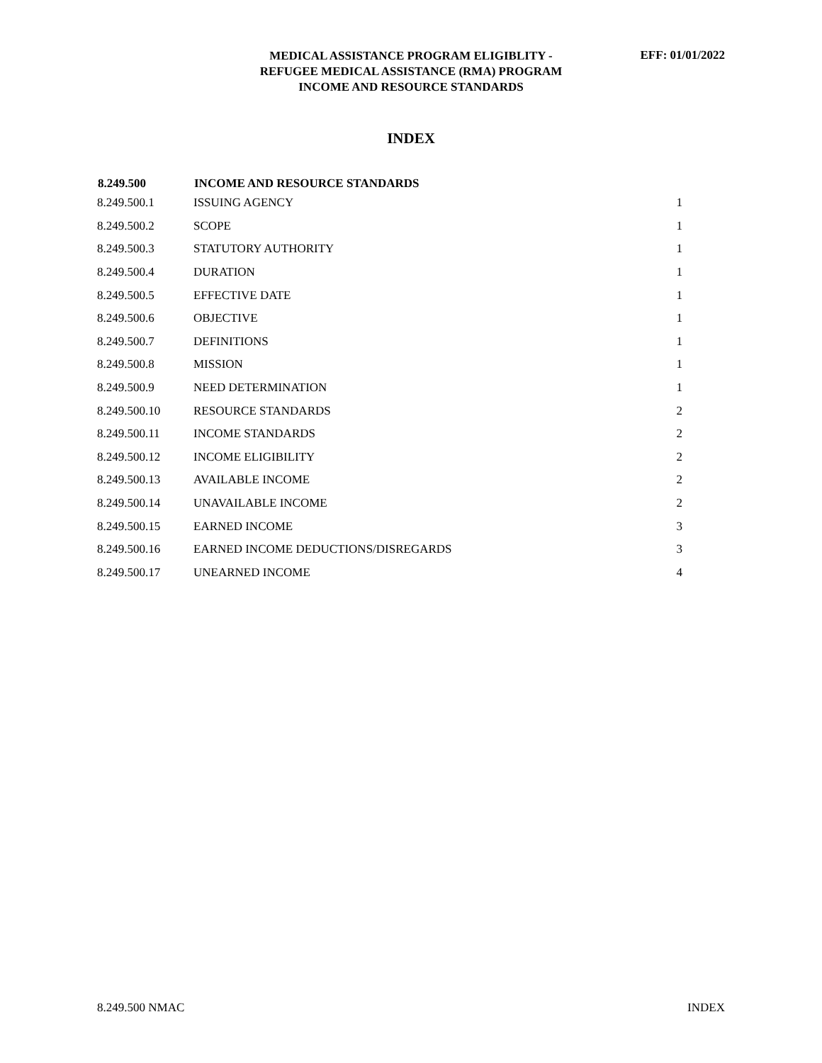MEDICAL ASSISTANCE PROGRAM ELIGIBLITY -
REFUGEE MEDICAL ASSISTANCE (RMA) PROGRAM
INCOME AND RESOURCE STANDARDS
EFF: 01/01/2022
INDEX
| 8.249.500 | INCOME AND RESOURCE STANDARDS | |
| --- | --- | --- |
| 8.249.500.1 | ISSUING AGENCY | 1 |
| 8.249.500.2 | SCOPE | 1 |
| 8.249.500.3 | STATUTORY AUTHORITY | 1 |
| 8.249.500.4 | DURATION | 1 |
| 8.249.500.5 | EFFECTIVE DATE | 1 |
| 8.249.500.6 | OBJECTIVE | 1 |
| 8.249.500.7 | DEFINITIONS | 1 |
| 8.249.500.8 | MISSION | 1 |
| 8.249.500.9 | NEED DETERMINATION | 1 |
| 8.249.500.10 | RESOURCE STANDARDS | 2 |
| 8.249.500.11 | INCOME STANDARDS | 2 |
| 8.249.500.12 | INCOME ELIGIBILITY | 2 |
| 8.249.500.13 | AVAILABLE INCOME | 2 |
| 8.249.500.14 | UNAVAILABLE INCOME | 2 |
| 8.249.500.15 | EARNED INCOME | 3 |
| 8.249.500.16 | EARNED INCOME DEDUCTIONS/DISREGARDS | 3 |
| 8.249.500.17 | UNEARNED INCOME | 4 |
8.249.500 NMAC INDEX